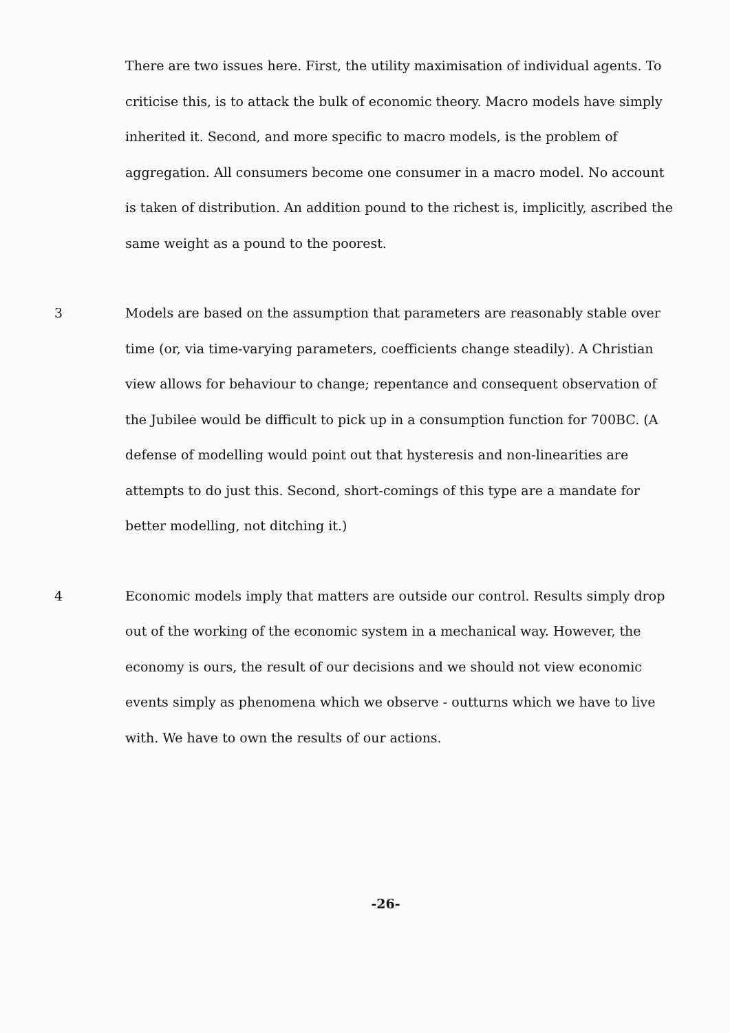There are two issues here. First, the utility maximisation of individual agents. To criticise this, is to attack the bulk of economic theory. Macro models have simply inherited it. Second, and more specific to macro models, is the problem of aggregation. All consumers become one consumer in a macro model. No account is taken of distribution. An addition pound to the richest is, implicitly, ascribed the same weight as a pound to the poorest.
3 Models are based on the assumption that parameters are reasonably stable over time (or, via time-varying parameters, coefficients change steadily). A Christian view allows for behaviour to change; repentance and consequent observation of the Jubilee would be difficult to pick up in a consumption function for 700BC. (A defense of modelling would point out that hysteresis and non-linearities are attempts to do just this. Second, short-comings of this type are a mandate for better modelling, not ditching it.)
4 Economic models imply that matters are outside our control. Results simply drop out of the working of the economic system in a mechanical way. However, the economy is ours, the result of our decisions and we should not view economic events simply as phenomena which we observe - outturns which we have to live with. We have to own the results of our actions.
-26-